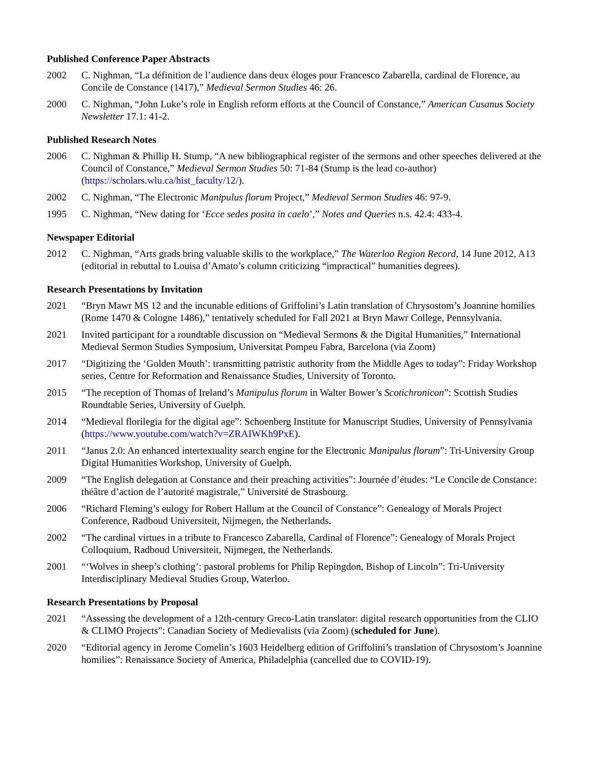Published Conference Paper Abstracts
2002 C. Nighman, “La définition de l’audience dans deux éloges pour Francesco Zabarella, cardinal de Florence, au Concile de Constance (1417),” Medieval Sermon Studies 46: 26.
2000 C. Nighman, “John Luke’s role in English reform efforts at the Council of Constance,” American Cusanus Society Newsletter 17.1: 41-2.
Published Research Notes
2006 C. Nighman & Phillip H. Stump, “A new bibliographical register of the sermons and other speeches delivered at the Council of Constance,” Medieval Sermon Studies 50: 71-84 (Stump is the lead co-author) (https://scholars.wlu.ca/hist_faculty/12/).
2002 C. Nighman, “The Electronic Manipulus florum Project,” Medieval Sermon Studies 46: 97-9.
1995 C. Nighman, “New dating for ‘Ecce sedes posita in caelo’,” Notes and Queries n.s. 42.4: 433-4.
Newspaper Editorial
2012 C. Nighman, “Arts grads bring valuable skills to the workplace,” The Waterloo Region Record, 14 June 2012, A13 (editorial in rebuttal to Louisa d’Amato’s column criticizing “impractical” humanities degrees).
Research Presentations by Invitation
2021 “Bryn Mawr MS 12 and the incunable editions of Griffolini’s Latin translation of Chrysostom’s Joannine homilies (Rome 1470 & Cologne 1486),” tentatively scheduled for Fall 2021 at Bryn Mawr College, Pennsylvania.
2021 Invited participant for a roundtable discussion on “Medieval Sermons & the Digital Humanities,” International Medieval Sermon Studies Symposium, Universitat Pompeu Fabra, Barcelona (via Zoom)
2017 “Digitizing the ‘Golden Mouth’: transmitting patristic authority from the Middle Ages to today”: Friday Workshop series, Centre for Reformation and Renaissance Studies, University of Toronto.
2015 “The reception of Thomas of Ireland’s Manipulus florum in Walter Bower’s Scotichronicon”: Scottish Studies Roundtable Series, University of Guelph.
2014 “Medieval florilegia for the digital age”: Schoenberg Institute for Manuscript Studies, University of Pennsylvania (https://www.youtube.com/watch?v=ZRAIWKh9PxE).
2011 “Janus 2.0: An enhanced intertextuality search engine for the Electronic Manipulus florum”: Tri-University Group Digital Humanities Workshop, University of Guelph.
2009 “The English delegation at Constance and their preaching activities”: Journée d’études: “Le Concile de Constance: théâtre d’action de l’autorité magistrale,” Université de Strasbourg.
2006 “Richard Fleming’s eulogy for Robert Hallum at the Council of Constance”: Genealogy of Morals Project Conference, Radboud Universiteit, Nijmegen, the Netherlands.
2002 “The cardinal virtues in a tribute to Francesco Zabarella, Cardinal of Florence”: Genealogy of Morals Project Colloquium, Radboud Universiteit, Nijmegen, the Netherlands.
2001 “‘Wolves in sheep’s clothing’: pastoral problems for Philip Repingdon, Bishop of Lincoln”: Tri-University Interdisciplinary Medieval Studies Group, Waterloo.
Research Presentations by Proposal
2021 “Assessing the development of a 12th-century Greco-Latin translator: digital research opportunities from the CLIO & CLIMO Projects”: Canadian Society of Medievalists (via Zoom) (scheduled for June).
2020 “Editorial agency in Jerome Comelin’s 1603 Heidelberg edition of Griffolini’s translation of Chrysostom’s Joannine homilies”: Renaissance Society of America, Philadelphia (cancelled due to COVID-19).